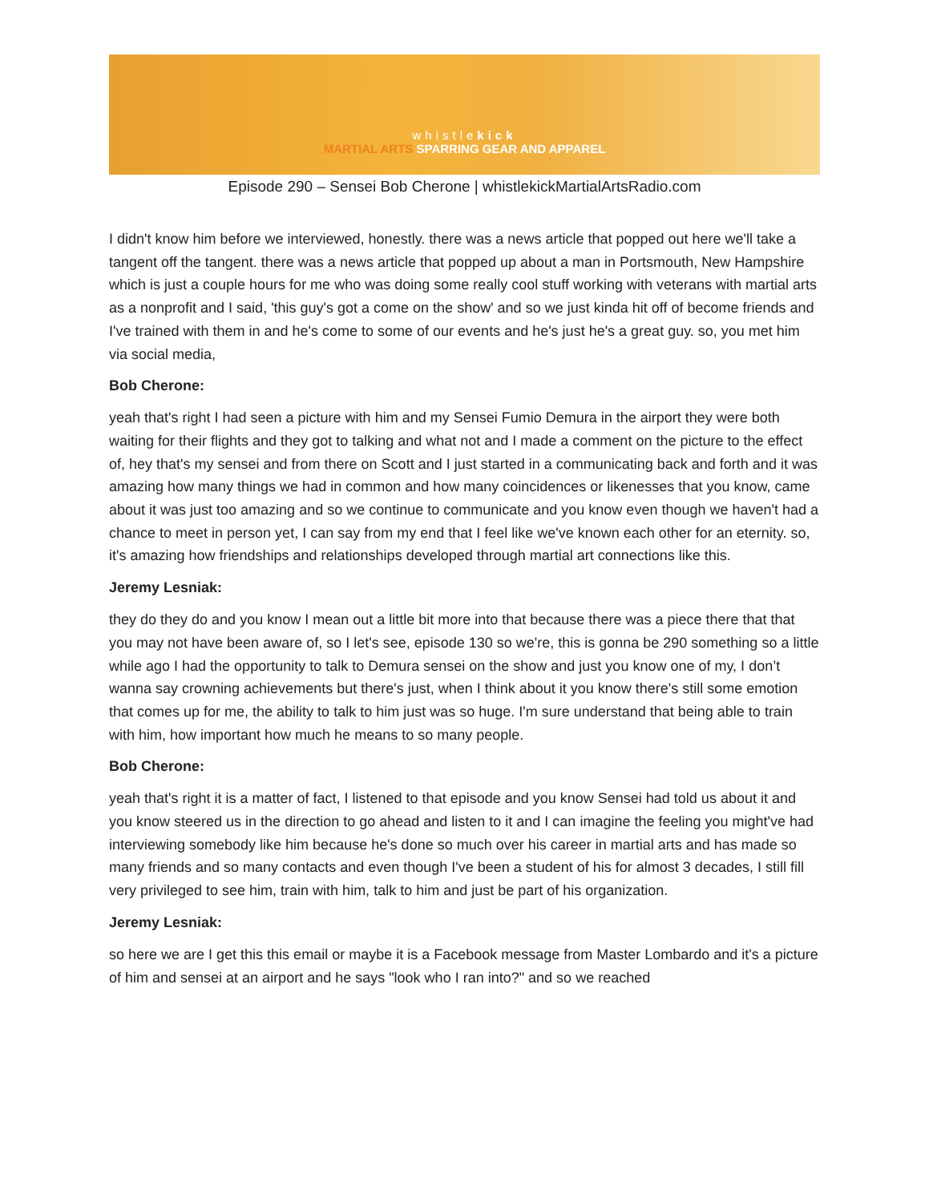whistlekick
MARTIAL ARTS SPARRING GEAR AND APPAREL
Episode 290 – Sensei Bob Cherone | whistlekickMartialArtsRadio.com
I didn't know him before we interviewed, honestly. there was a news article that popped out here we'll take a tangent off the tangent. there was a news article that popped up about a man in Portsmouth, New Hampshire which is just a couple hours for me who was doing some really cool stuff working with veterans with martial arts as a nonprofit and I said, 'this guy's got a come on the show' and so we just kinda hit off of become friends and I've trained with them in and he's come to some of our events and he's just he's a great guy. so, you met him via social media,
Bob Cherone:
yeah that's right I had seen a picture with him and my Sensei Fumio Demura in the airport they were both waiting for their flights and they got to talking and what not and I made a comment on the picture to the effect of, hey that's my sensei and from there on Scott and I just started in a communicating back and forth and it was amazing how many things we had in common and how many coincidences or likenesses that you know, came about it was just too amazing and so we continue to communicate and you know even though we haven't had a chance to meet in person yet, I can say from my end that I feel like we've known each other for an eternity. so, it's amazing how friendships and relationships developed through martial art connections like this.
Jeremy Lesniak:
they do they do and you know I mean out a little bit more into that because there was a piece there that that you may not have been aware of, so I let's see, episode 130 so we're, this is gonna be 290 something so a little while ago I had the opportunity to talk to Demura sensei on the show and just you know one of my, I don’t wanna say crowning achievements but there's just, when I think about it you know there's still some emotion that comes up for me, the ability to talk to him just was so huge. I'm sure understand that being able to train with him, how important how much he means to so many people.
Bob Cherone:
yeah that's right it is a matter of fact, I listened to that episode and you know Sensei had told us about it and you know steered us in the direction to go ahead and listen to it and I can imagine the feeling you might've had interviewing somebody like him because he's done so much over his career in martial arts and has made so many friends and so many contacts and even though I've been a student of his for almost 3 decades, I still fill very privileged to see him, train with him, talk to him and just be part of his organization.
Jeremy Lesniak:
so here we are I get this this email or maybe it is a Facebook message from Master Lombardo and it's a picture of him and sensei at an airport and he says "look who I ran into?" and so we reached